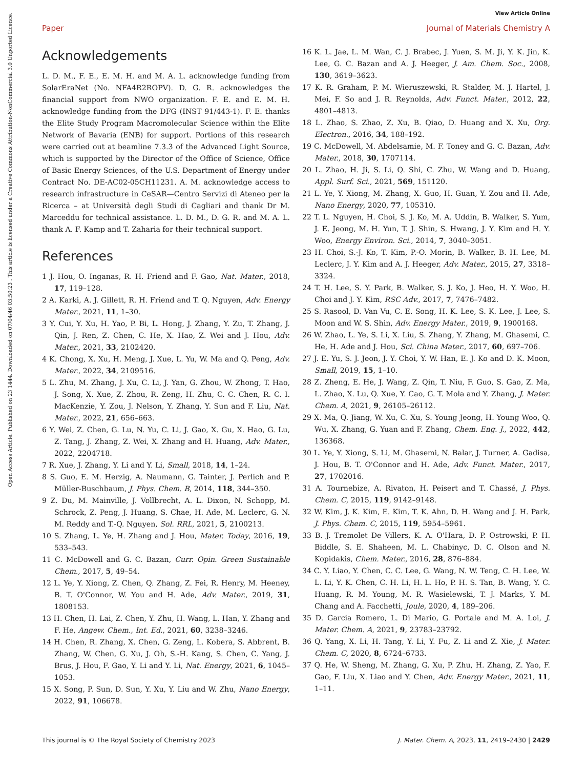View Article Online
Paper Journal of Materials Chemistry A
Open Access Article. Published on 23 1444. Downloaded on 07/04/46 03:50:23 . This article is licensed under a Creative Commons Attribution-NonCommercial 3.0 Unported Licence.
Acknowledgements
L. D. M., F. E., E. M. H. and M. A. L. acknowledge funding from SolarEraNet (No. NFA4R2ROPV). D. G. R. acknowledges the financial support from NWO organization. F. E. and E. M. H. acknowledge funding from the DFG (INST 91/443-1). F. E. thanks the Elite Study Program Macromolecular Science within the Elite Network of Bavaria (ENB) for support. Portions of this research were carried out at beamline 7.3.3 of the Advanced Light Source, which is supported by the Director of the Office of Science, Office of Basic Energy Sciences, of the U.S. Department of Energy under Contract No. DE-AC02-05CH11231. A. M. acknowledge access to research infrastructure in CeSAR—Centro Servizi di Ateneo per la Ricerca – at Università degli Studi di Cagliari and thank Dr M. Marceddu for technical assistance. L. D. M., D. G. R. and M. A. L. thank A. F. Kamp and T. Zaharia for their technical support.
References
1 J. Hou, O. Inganas, R. H. Friend and F. Gao, Nat. Mater., 2018, 17, 119–128.
2 A. Karki, A. J. Gillett, R. H. Friend and T. Q. Nguyen, Adv. Energy Mater., 2021, 11, 1–30.
3 Y. Cui, Y. Xu, H. Yao, P. Bi, L. Hong, J. Zhang, Y. Zu, T. Zhang, J. Qin, J. Ren, Z. Chen, C. He, X. Hao, Z. Wei and J. Hou, Adv. Mater., 2021, 33, 2102420.
4 K. Chong, X. Xu, H. Meng, J. Xue, L. Yu, W. Ma and Q. Peng, Adv. Mater., 2022, 34, 2109516.
5 L. Zhu, M. Zhang, J. Xu, C. Li, J. Yan, G. Zhou, W. Zhong, T. Hao, J. Song, X. Xue, Z. Zhou, R. Zeng, H. Zhu, C. C. Chen, R. C. I. MacKenzie, Y. Zou, J. Nelson, Y. Zhang, Y. Sun and F. Liu, Nat. Mater., 2022, 21, 656–663.
6 Y. Wei, Z. Chen, G. Lu, N. Yu, C. Li, J. Gao, X. Gu, X. Hao, G. Lu, Z. Tang, J. Zhang, Z. Wei, X. Zhang and H. Huang, Adv. Mater., 2022, 2204718.
7 R. Xue, J. Zhang, Y. Li and Y. Li, Small, 2018, 14, 1–24.
8 S. Guo, E. M. Herzig, A. Naumann, G. Tainter, J. Perlich and P. Müller-Buschbaum, J. Phys. Chem. B, 2014, 118, 344–350.
9 Z. Du, M. Mainville, J. Vollbrecht, A. L. Dixon, N. Schopp, M. Schrock, Z. Peng, J. Huang, S. Chae, H. Ade, M. Leclerc, G. N. M. Reddy and T.-Q. Nguyen, Sol. RRL, 2021, 5, 2100213.
10 S. Zhang, L. Ye, H. Zhang and J. Hou, Mater. Today, 2016, 19, 533–543.
11 C. McDowell and G. C. Bazan, Curr. Opin. Green Sustainable Chem., 2017, 5, 49–54.
12 L. Ye, Y. Xiong, Z. Chen, Q. Zhang, Z. Fei, R. Henry, M. Heeney, B. T. O'Connor, W. You and H. Ade, Adv. Mater., 2019, 31, 1808153.
13 H. Chen, H. Lai, Z. Chen, Y. Zhu, H. Wang, L. Han, Y. Zhang and F. He, Angew. Chem., Int. Ed., 2021, 60, 3238–3246.
14 H. Chen, R. Zhang, X. Chen, G. Zeng, L. Kobera, S. Abbrent, B. Zhang, W. Chen, G. Xu, J. Oh, S.-H. Kang, S. Chen, C. Yang, J. Brus, J. Hou, F. Gao, Y. Li and Y. Li, Nat. Energy, 2021, 6, 1045–1053.
15 X. Song, P. Sun, D. Sun, Y. Xu, Y. Liu and W. Zhu, Nano Energy, 2022, 91, 106678.
16 K. L. Jae, L. M. Wan, C. J. Brabec, J. Yuen, S. M. Ji, Y. K. Jin, K. Lee, G. C. Bazan and A. J. Heeger, J. Am. Chem. Soc., 2008, 130, 3619–3623.
17 K. R. Graham, P. M. Wieruszewski, R. Stalder, M. J. Hartel, J. Mei, F. So and J. R. Reynolds, Adv. Funct. Mater., 2012, 22, 4801–4813.
18 L. Zhao, S. Zhao, Z. Xu, B. Qiao, D. Huang and X. Xu, Org. Electron., 2016, 34, 188–192.
19 C. McDowell, M. Abdelsamie, M. F. Toney and G. C. Bazan, Adv. Mater., 2018, 30, 1707114.
20 L. Zhao, H. Ji, S. Li, Q. Shi, C. Zhu, W. Wang and D. Huang, Appl. Surf. Sci., 2021, 569, 151120.
21 L. Ye, Y. Xiong, M. Zhang, X. Guo, H. Guan, Y. Zou and H. Ade, Nano Energy, 2020, 77, 105310.
22 T. L. Nguyen, H. Choi, S. J. Ko, M. A. Uddin, B. Walker, S. Yum, J. E. Jeong, M. H. Yun, T. J. Shin, S. Hwang, J. Y. Kim and H. Y. Woo, Energy Environ. Sci., 2014, 7, 3040–3051.
23 H. Choi, S.-J. Ko, T. Kim, P.-O. Morin, B. Walker, B. H. Lee, M. Leclerc, J. Y. Kim and A. J. Heeger, Adv. Mater., 2015, 27, 3318–3324.
24 T. H. Lee, S. Y. Park, B. Walker, S. J. Ko, J. Heo, H. Y. Woo, H. Choi and J. Y. Kim, RSC Adv., 2017, 7, 7476–7482.
25 S. Rasool, D. Van Vu, C. E. Song, H. K. Lee, S. K. Lee, J. Lee, S. Moon and W. S. Shin, Adv. Energy Mater., 2019, 9, 1900168.
26 W. Zhao, L. Ye, S. Li, X. Liu, S. Zhang, Y. Zhang, M. Ghasemi, C. He, H. Ade and J. Hou, Sci. China Mater., 2017, 60, 697–706.
27 J. E. Yu, S. J. Jeon, J. Y. Choi, Y. W. Han, E. J. Ko and D. K. Moon, Small, 2019, 15, 1–10.
28 Z. Zheng, E. He, J. Wang, Z. Qin, T. Niu, F. Guo, S. Gao, Z. Ma, L. Zhao, X. Lu, Q. Xue, Y. Cao, G. T. Mola and Y. Zhang, J. Mater. Chem. A, 2021, 9, 26105–26112.
29 X. Ma, Q. Jiang, W. Xu, C. Xu, S. Young Jeong, H. Young Woo, Q. Wu, X. Zhang, G. Yuan and F. Zhang, Chem. Eng. J., 2022, 442, 136368.
30 L. Ye, Y. Xiong, S. Li, M. Ghasemi, N. Balar, J. Turner, A. Gadisa, J. Hou, B. T. O'Connor and H. Ade, Adv. Funct. Mater., 2017, 27, 1702016.
31 A. Tournebize, A. Rivaton, H. Peisert and T. Chassé, J. Phys. Chem. C, 2015, 119, 9142–9148.
32 W. Kim, J. K. Kim, E. Kim, T. K. Ahn, D. H. Wang and J. H. Park, J. Phys. Chem. C, 2015, 119, 5954–5961.
33 B. J. Tremolet De Villers, K. A. O'Hara, D. P. Ostrowski, P. H. Biddle, S. E. Shaheen, M. L. Chabinyc, D. C. Olson and N. Kopidakis, Chem. Mater., 2016, 28, 876–884.
34 C. Y. Liao, Y. Chen, C. C. Lee, G. Wang, N. W. Teng, C. H. Lee, W. L. Li, Y. K. Chen, C. H. Li, H. L. Ho, P. H. S. Tan, B. Wang, Y. C. Huang, R. M. Young, M. R. Wasielewski, T. J. Marks, Y. M. Chang and A. Facchetti, Joule, 2020, 4, 189–206.
35 D. Garcia Romero, L. Di Mario, G. Portale and M. A. Loi, J. Mater. Chem. A, 2021, 9, 23783–23792.
36 Q. Yang, X. Li, H. Tang, Y. Li, Y. Fu, Z. Li and Z. Xie, J. Mater. Chem. C, 2020, 8, 6724–6733.
37 Q. He, W. Sheng, M. Zhang, G. Xu, P. Zhu, H. Zhang, Z. Yao, F. Gao, F. Liu, X. Liao and Y. Chen, Adv. Energy Mater., 2021, 11, 1–11.
This journal is © The Royal Society of Chemistry 2023 J. Mater. Chem. A, 2023, 11, 2419–2430 | 2429